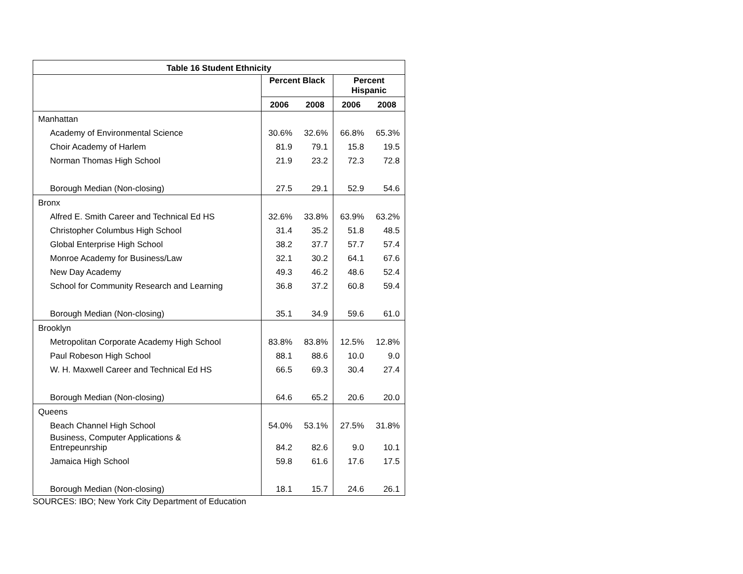| Table 16 Student Ethnicity | | | | |
| --- | --- | --- | --- | --- |
| | Percent Black | | Percent Hispanic | |
| | 2006 | 2008 | 2006 | 2008 |
| Manhattan | | | | |
| Academy of Environmental Science | 30.6% | 32.6% | 66.8% | 65.3% |
| Choir Academy of Harlem | 81.9 | 79.1 | 15.8 | 19.5 |
| Norman Thomas High School | 21.9 | 23.2 | 72.3 | 72.8 |
| Borough Median (Non-closing) | 27.5 | 29.1 | 52.9 | 54.6 |
| Bronx | | | | |
| Alfred E. Smith Career and Technical Ed HS | 32.6% | 33.8% | 63.9% | 63.2% |
| Christopher Columbus High School | 31.4 | 35.2 | 51.8 | 48.5 |
| Global Enterprise High School | 38.2 | 37.7 | 57.7 | 57.4 |
| Monroe Academy for Business/Law | 32.1 | 30.2 | 64.1 | 67.6 |
| New Day Academy | 49.3 | 46.2 | 48.6 | 52.4 |
| School for Community Research and Learning | 36.8 | 37.2 | 60.8 | 59.4 |
| Borough Median (Non-closing) | 35.1 | 34.9 | 59.6 | 61.0 |
| Brooklyn | | | | |
| Metropolitan Corporate Academy High School | 83.8% | 83.8% | 12.5% | 12.8% |
| Paul Robeson High School | 88.1 | 88.6 | 10.0 | 9.0 |
| W. H. Maxwell Career and Technical Ed HS | 66.5 | 69.3 | 30.4 | 27.4 |
| Borough Median (Non-closing) | 64.6 | 65.2 | 20.6 | 20.0 |
| Queens | | | | |
| Beach Channel High School | 54.0% | 53.1% | 27.5% | 31.8% |
| Business, Computer Applications & Entrepeunrship | 84.2 | 82.6 | 9.0 | 10.1 |
| Jamaica High School | 59.8 | 61.6 | 17.6 | 17.5 |
| Borough Median (Non-closing) | 18.1 | 15.7 | 24.6 | 26.1 |
SOURCES: IBO; New York City Department of Education